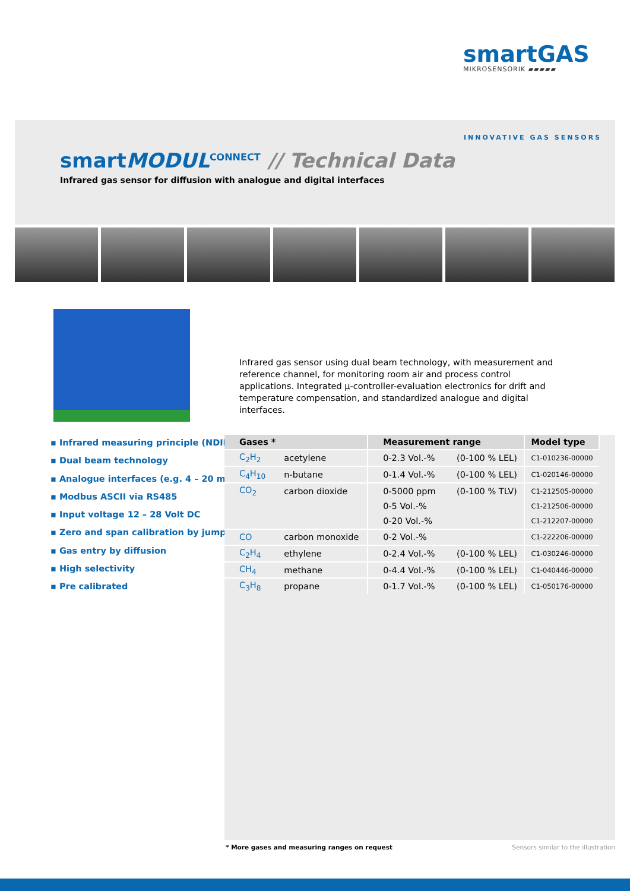smartGAS
MIKROSENSORIK ▰▰▰▰▰
INNOVATIVE GAS SENSORS
smartMODUL<sup>CONNECT</sup> // Technical Data
Infrared gas sensor for diffusion with analogue and digital interfaces
Infrared gas sensor using dual beam technology, with measurement and reference channel, for monitoring room air and process control applications. Integrated μ-controller-evaluation electronics for drift and temperature compensation, and standardized analogue and digital interfaces.
▪ Infrared measuring principle (NDIR)
▪ Dual beam technology
▪ Analogue interfaces (e.g. 4 – 20 mA)
▪ Modbus ASCII via RS485
▪ Input voltage 12 – 28 Volt DC
▪ Zero and span calibration by jumper
▪ Gas entry by diffusion
▪ High selectivity
▪ Pre calibrated
| Gases * | | Measurement range | | Model type |
| --- | --- | --- | --- | --- |
| C<sub>2</sub>H<sub>2</sub> | acetylene | 0-2.3 Vol.-% | (0-100 % LEL) | C1-010236-00000 |
| C<sub>4</sub>H<sub>10</sub> | n-butane | 0-1.4 Vol.-% | (0-100 % LEL) | C1-020146-00000 |
| CO<sub>2</sub> | carbon dioxide | 0-5000 ppm | (0-100 % TLV) | C1-212505-00000 |
| | | 0-5 Vol.-% | | C1-212506-00000 |
| | | 0-20 Vol.-% | | C1-212207-00000 |
| CO | carbon monoxide | 0-2 Vol.-% | | C1-222206-00000 |
| C<sub>2</sub>H<sub>4</sub> | ethylene | 0-2.4 Vol.-% | (0-100 % LEL) | C1-030246-00000 |
| CH<sub>4</sub> | methane | 0-4.4 Vol.-% | (0-100 % LEL) | C1-040446-00000 |
| C<sub>3</sub>H<sub>8</sub> | propane | 0-1.7 Vol.-% | (0-100 % LEL) | C1-050176-00000 |
* More gases and measuring ranges on request
Sensors similar to the illustration